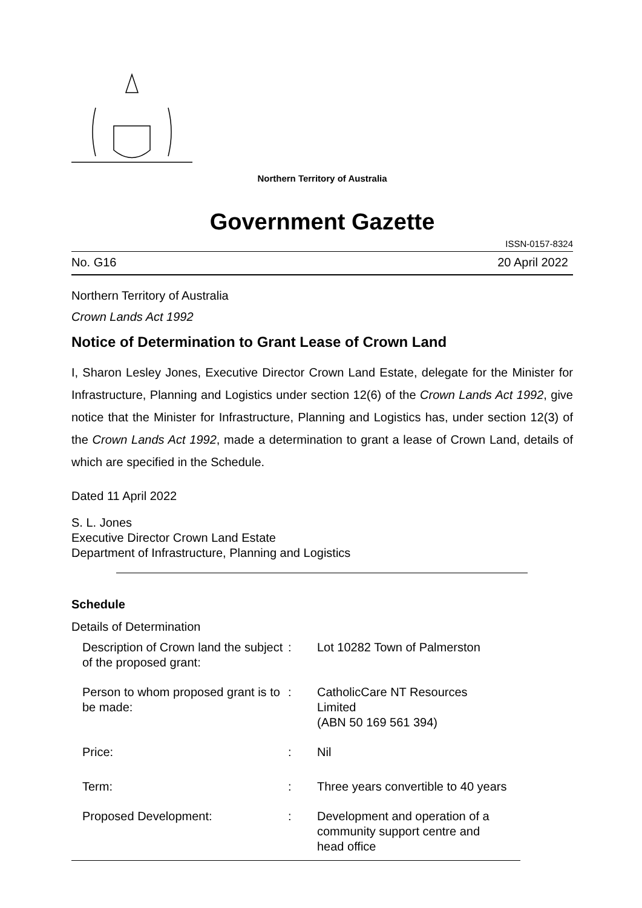Northern Territory of Australia
Government Gazette
ISSN-0157-8324
No. G16 20 April 2022
Northern Territory of Australia
Crown Lands Act 1992
Notice of Determination to Grant Lease of Crown Land
I, Sharon Lesley Jones, Executive Director Crown Land Estate, delegate for the Minister for Infrastructure, Planning and Logistics under section 12(6) of the Crown Lands Act 1992, give notice that the Minister for Infrastructure, Planning and Logistics has, under section 12(3) of the Crown Lands Act 1992, made a determination to grant a lease of Crown Land, details of which are specified in the Schedule.
Dated 11 April 2022
S. L. Jones
Executive Director Crown Land Estate
Department of Infrastructure, Planning and Logistics
Schedule
Details of Determination
| Description of Crown land the subject of the proposed grant: | : | Lot 10282 Town of Palmerston |
| Person to whom proposed grant is to be made: | : | CatholicCare NT Resources Limited (ABN 50 169 561 394) |
| Price: | : | Nil |
| Term: | : | Three years convertible to 40 years |
| Proposed Development: | : | Development and operation of a community support centre and head office |